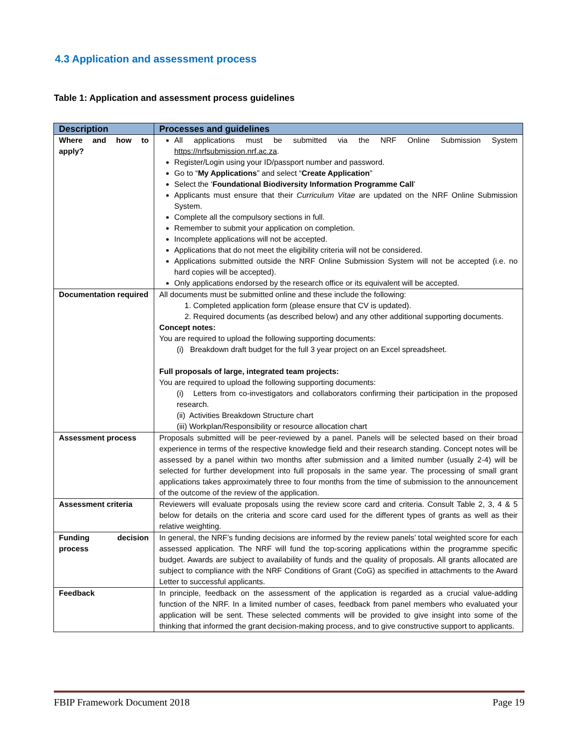4.3 Application and assessment process
Table 1: Application and assessment process guidelines
| Description | Processes and guidelines |
| --- | --- |
| Where and how to apply? | All applications must be submitted via the NRF Online Submission System https://nrfsubmission.nrf.ac.za . Register/Login using your ID/passport number and password. Go to “ My Applications ” and select “ Create Application ” Select the ‘ Foundational Biodiversity Information Programme Call ’ Applicants must ensure that their Curriculum Vitae are updated on the NRF Online Submission System. Complete all the compulsory sections in full. Remember to submit your application on completion. Incomplete applications will not be accepted. Applications that do not meet the eligibility criteria will not be considered. Applications submitted outside the NRF Online Submission System will not be accepted (i.e. no hard copies will be accepted). Only applications endorsed by the research office or its equivalent will be accepted. |
| Documentation required | All documents must be submitted online and these include the following: 1. Completed application form (please ensure that CV is updated). 2. Required documents (as described below) and any other additional supporting documents. Concept notes: You are required to upload the following supporting documents: (i) Breakdown draft budget for the full 3 year project on an Excel spreadsheet. Full proposals of large, integrated team projects: You are required to upload the following supporting documents: (i) Letters from co-investigators and collaborators confirming their participation in the proposed research. (ii) Activities Breakdown Structure chart (iii) Workplan/Responsibility or resource allocation chart |
| Assessment process | Proposals submitted will be peer-reviewed by a panel. Panels will be selected based on their broad experience in terms of the respective knowledge field and their research standing. Concept notes will be assessed by a panel within two months after submission and a limited number (usually 2-4) will be selected for further development into full proposals in the same year. The processing of small grant applications takes approximately three to four months from the time of submission to the announcement of the outcome of the review of the application. |
| Assessment criteria | Reviewers will evaluate proposals using the review score card and criteria. Consult Table 2, 3, 4 & 5 below for details on the criteria and score card used for the different types of grants as well as their relative weighting. |
| Funding decision process | In general, the NRF’s funding decisions are informed by the review panels’ total weighted score for each assessed application. The NRF will fund the top-scoring applications within the programme specific budget. Awards are subject to availability of funds and the quality of proposals. All grants allocated are subject to compliance with the NRF Conditions of Grant (CoG) as specified in attachments to the Award Letter to successful applicants. |
| Feedback | In principle, feedback on the assessment of the application is regarded as a crucial value-adding function of the NRF. In a limited number of cases, feedback from panel members who evaluated your application will be sent. These selected comments will be provided to give insight into some of the thinking that informed the grant decision-making process, and to give constructive support to applicants. |
FBIP Framework Document 2018 Page 19